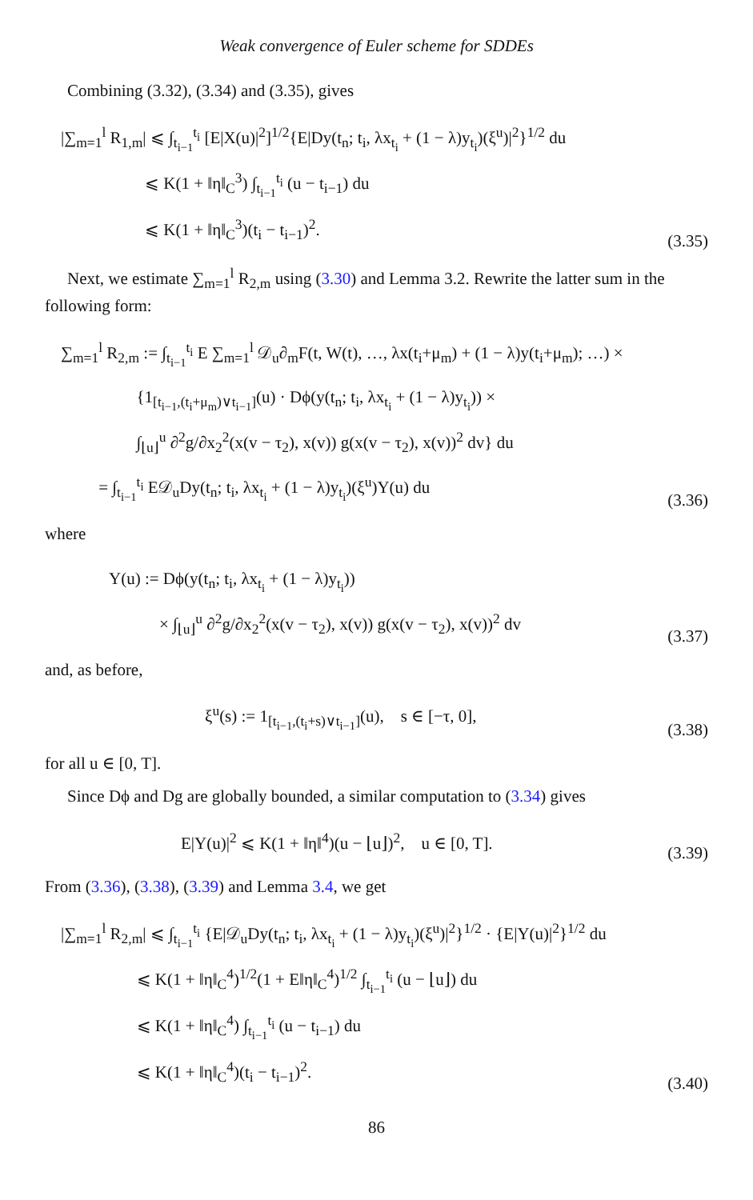Weak convergence of Euler scheme for SDDEs
Combining (3.32), (3.34) and (3.35), gives
|∑<sub>m=1</sub><sup>l</sup> R<sub>1,m</sub>| ⩽ ∫<sub>t<sub>i−1</sub></sub><sup>t<sub>i</sub></sup> [E|X(u)|<sup>2</sup>]<sup>1/2</sup>{E|Dy(t<sub>n</sub>; t<sub>i</sub>, λx<sub>t<sub>i</sub></sub> + (1 − λ)y<sub>t<sub>i</sub></sub>)(ξ<sup>u</sup>)|<sup>2</sup>}<sup>1/2</sup> du
⩽ K(1 + ‖η‖<sub>C</sub><sup>3</sup>) ∫<sub>t<sub>i−1</sub></sub><sup>t<sub>i</sub></sup> (u − t<sub>i−1</sub>) du
⩽ K(1 + ‖η‖<sub>C</sub><sup>3</sup>)(t<sub>i</sub> − t<sub>i−1</sub>)<sup>2</sup>.
(3.35)
Next, we estimate ∑<sub>m=1</sub><sup>l</sup> R<sub>2,m</sub> using (3.30) and Lemma 3.2. Rewrite the latter sum in the following form:
∑<sub>m=1</sub><sup>l</sup> R<sub>2,m</sub> := ∫<sub>t<sub>i−1</sub></sub><sup>t<sub>i</sub></sup> E ∑<sub>m=1</sub><sup>l</sup> 𝒟<sub>u</sub>∂<sub>m</sub>F(t, W(t), …, λx(t<sub>i</sub>+μ<sub>m</sub>) + (1 − λ)y(t<sub>i</sub>+μ<sub>m</sub>); …) ×
{1<sub>[t<sub>i−1</sub>,(t<sub>i</sub>+μ<sub>m</sub>)∨t<sub>i−1</sub>]</sub>(u) · Dϕ(y(t<sub>n</sub>; t<sub>i</sub>, λx<sub>t<sub>i</sub></sub> + (1 − λ)y<sub>t<sub>i</sub></sub>)) ×
∫<sub>⌊u⌋</sub><sup>u</sup> ∂<sup>2</sup>g/∂x<sub>2</sub><sup>2</sup>(x(v − τ<sub>2</sub>), x(v)) g(x(v − τ<sub>2</sub>), x(v))<sup>2</sup> dv} du
= ∫<sub>t<sub>i−1</sub></sub><sup>t<sub>i</sub></sup> E𝒟<sub>u</sub>Dy(t<sub>n</sub>; t<sub>i</sub>, λx<sub>t<sub>i</sub></sub> + (1 − λ)y<sub>t<sub>i</sub></sub>)(ξ<sup>u</sup>)Y(u) du
(3.36)
where
Y(u) := Dϕ(y(t<sub>n</sub>; t<sub>i</sub>, λx<sub>t<sub>i</sub></sub> + (1 − λ)y<sub>t<sub>i</sub></sub>))
× ∫<sub>⌊u⌋</sub><sup>u</sup> ∂<sup>2</sup>g/∂x<sub>2</sub><sup>2</sup>(x(v − τ<sub>2</sub>), x(v)) g(x(v − τ<sub>2</sub>), x(v))<sup>2</sup> dv
(3.37)
and, as before,
ξ<sup>u</sup>(s) := 1<sub>[t<sub>i−1</sub>,(t<sub>i</sub>+s)∨t<sub>i−1</sub>]</sub>(u), s ∈ [−τ, 0],
(3.38)
for all u ∈ [0, T].
Since Dϕ and Dg are globally bounded, a similar computation to (3.34) gives
E|Y(u)|<sup>2</sup> ⩽ K(1 + ‖η‖<sup>4</sup>)(u − ⌊u⌋)<sup>2</sup>, u ∈ [0, T].
(3.39)
From (3.36), (3.38), (3.39) and Lemma 3.4, we get
|∑<sub>m=1</sub><sup>l</sup> R<sub>2,m</sub>| ⩽ ∫<sub>t<sub>i−1</sub></sub><sup>t<sub>i</sub></sup> {E|𝒟<sub>u</sub>Dy(t<sub>n</sub>; t<sub>i</sub>, λx<sub>t<sub>i</sub></sub> + (1 − λ)y<sub>t<sub>i</sub></sub>)(ξ<sup>u</sup>)|<sup>2</sup>}<sup>1/2</sup> · {E|Y(u)|<sup>2</sup>}<sup>1/2</sup> du
⩽ K(1 + ‖η‖<sub>C</sub><sup>4</sup>)<sup>1/2</sup>(1 + E‖η‖<sub>C</sub><sup>4</sup>)<sup>1/2</sup> ∫<sub>t<sub>i−1</sub></sub><sup>t<sub>i</sub></sup> (u − ⌊u⌋) du
⩽ K(1 + ‖η‖<sub>C</sub><sup>4</sup>) ∫<sub>t<sub>i−1</sub></sub><sup>t<sub>i</sub></sup> (u − t<sub>i−1</sub>) du
⩽ K(1 + ‖η‖<sub>C</sub><sup>4</sup>)(t<sub>i</sub> − t<sub>i−1</sub>)<sup>2</sup>.
(3.40)
86